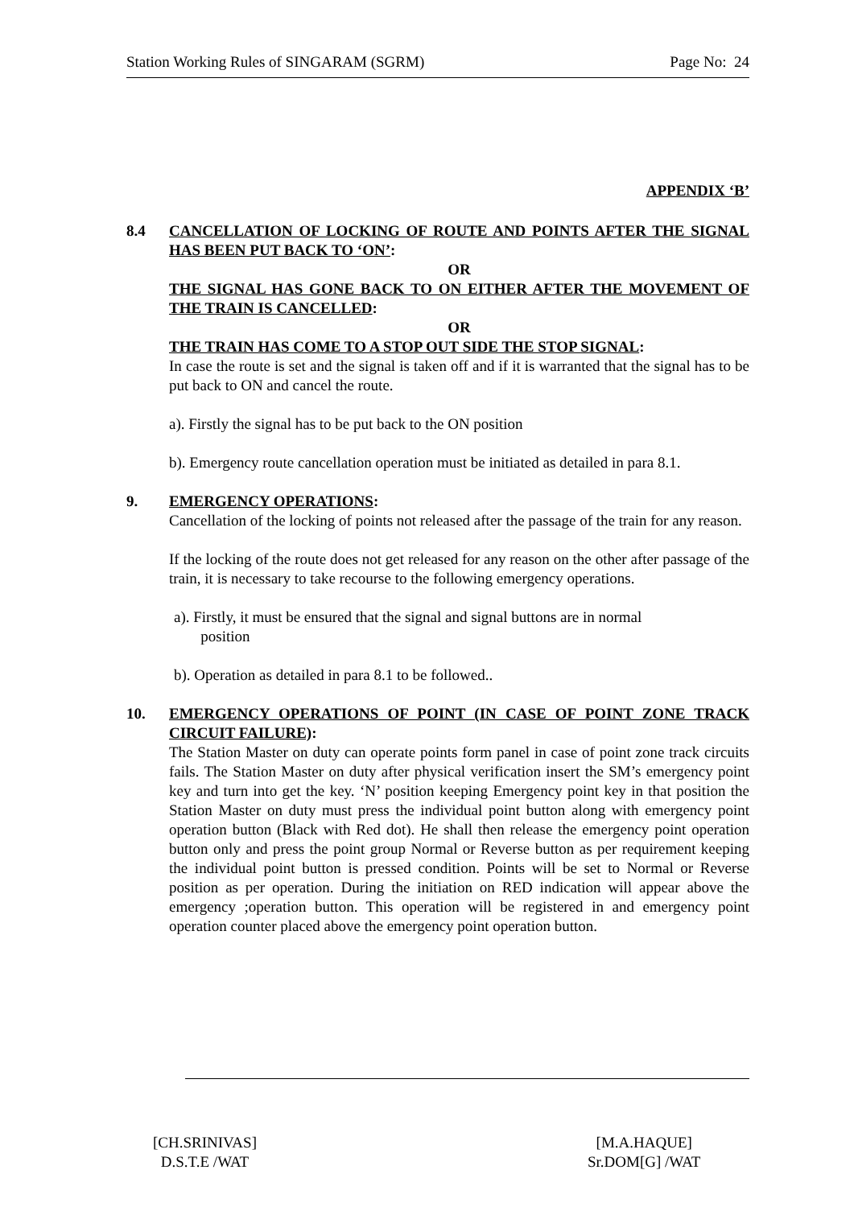Station Working Rules of SINGARAM (SGRM) Page No: 24
APPENDIX ‘B’
8.4 CANCELLATION OF LOCKING OF ROUTE AND POINTS AFTER THE SIGNAL HAS BEEN PUT BACK TO ‘ON’:
OR
THE SIGNAL HAS GONE BACK TO ON EITHER AFTER THE MOVEMENT OF THE TRAIN IS CANCELLED:
OR
THE TRAIN HAS COME TO A STOP OUT SIDE THE STOP SIGNAL:
In case the route is set and the signal is taken off and if it is warranted that the signal has to be put back to ON and cancel the route.
a). Firstly the signal has to be put back to the ON position
b). Emergency route cancellation operation must be initiated as detailed in para 8.1.
9. EMERGENCY OPERATIONS:
Cancellation of the locking of points not released after the passage of the train for any reason.
If the locking of the route does not get released for any reason on the other after passage of the train, it is necessary to take recourse to the following emergency operations.
a). Firstly, it must be ensured that the signal and signal buttons are in normal
position
b). Operation as detailed in para 8.1 to be followed..
10. EMERGENCY OPERATIONS OF POINT (IN CASE OF POINT ZONE TRACK CIRCUIT FAILURE):
The Station Master on duty can operate points form panel in case of point zone track circuits fails. The Station Master on duty after physical verification insert the SM’s emergency point key and turn into get the key. ‘N’ position keeping Emergency point key in that position the Station Master on duty must press the individual point button along with emergency point operation button (Black with Red dot). He shall then release the emergency point operation button only and press the point group Normal or Reverse button as per requirement keeping the individual point button is pressed condition. Points will be set to Normal or Reverse position as per operation. During the initiation on RED indication will appear above the emergency ;operation button. This operation will be registered in and emergency point operation counter placed above the emergency point operation button.
[CH.SRINIVAS]
D.S.T.E /WAT
[M.A.HAQUE]
Sr.DOM[G] /WAT